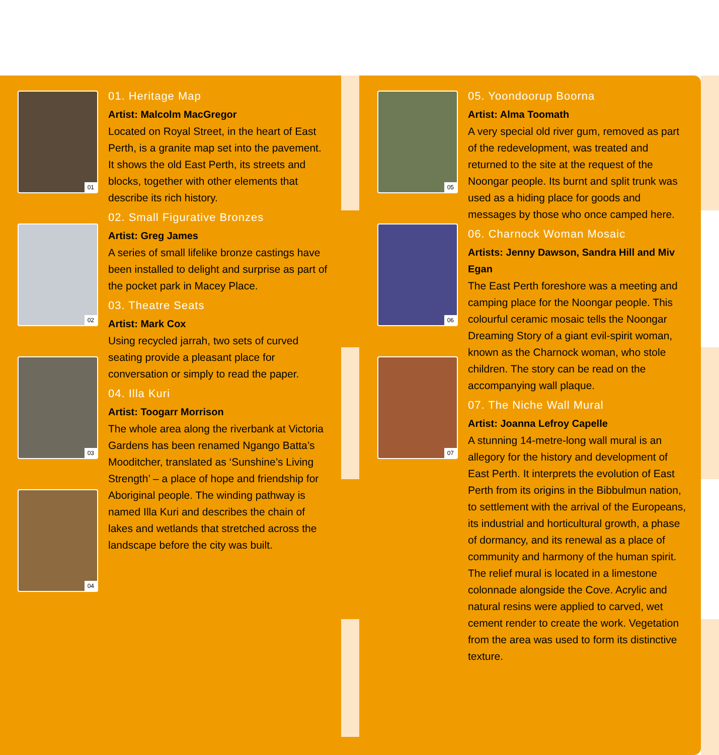01
02
03
04
01. Heritage Map
Artist: Malcolm MacGregor
Located on Royal Street, in the heart of East Perth, is a granite map set into the pavement. It shows the old East Perth, its streets and blocks, together with other elements that describe its rich history.
02. Small Figurative Bronzes
Artist: Greg James
A series of small lifelike bronze castings have been installed to delight and surprise as part of the pocket park in Macey Place.
03. Theatre Seats
Artist: Mark Cox
Using recycled jarrah, two sets of curved seating provide a pleasant place for conversation or simply to read the paper.
04. Illa Kuri
Artist: Toogarr Morrison
The whole area along the riverbank at Victoria Gardens has been renamed Ngango Batta’s Mooditcher, translated as ‘Sunshine’s Living Strength’ – a place of hope and friendship for Aboriginal people. The winding pathway is named Illa Kuri and describes the chain of lakes and wetlands that stretched across the landscape before the city was built.
05
06
07
05. Yoondoorup Boorna
Artist: Alma Toomath
A very special old river gum, removed as part of the redevelopment, was treated and returned to the site at the request of the Noongar people. Its burnt and split trunk was used as a hiding place for goods and messages by those who once camped here.
06. Charnock Woman Mosaic
Artists: Jenny Dawson, Sandra Hill and Miv Egan
The East Perth foreshore was a meeting and camping place for the Noongar people. This colourful ceramic mosaic tells the Noongar Dreaming Story of a giant evil-spirit woman, known as the Charnock woman, who stole children. The story can be read on the accompanying wall plaque.
07. The Niche Wall Mural
Artist: Joanna Lefroy Capelle
A stunning 14-metre-long wall mural is an allegory for the history and development of East Perth. It interprets the evolution of East Perth from its origins in the Bibbulmun nation, to settlement with the arrival of the Europeans, its industrial and horticultural growth, a phase of dormancy, and its renewal as a place of community and harmony of the human spirit. The relief mural is located in a limestone colonnade alongside the Cove. Acrylic and natural resins were applied to carved, wet cement render to create the work. Vegetation from the area was used to form its distinctive texture.